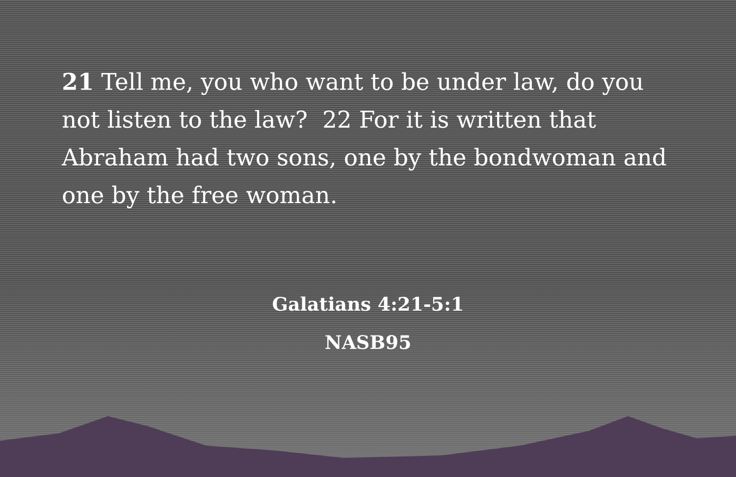21 Tell me, you who want to be under law, do you not listen to the law? 22 For it is written that Abraham had two sons, one by the bondwoman and one by the free woman.
Galatians 4:21-5:1
NASB95